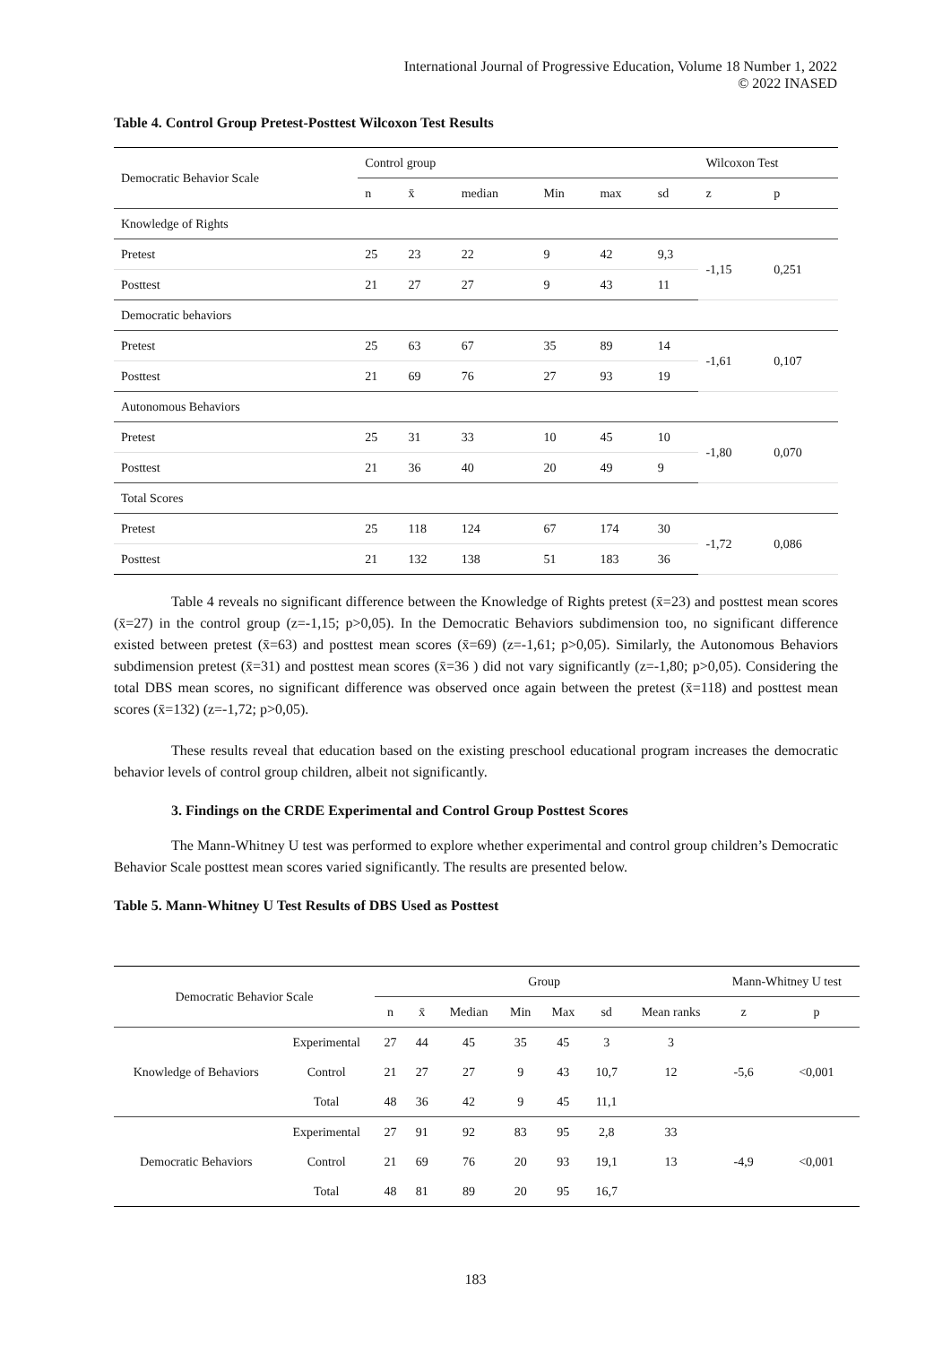International Journal of Progressive Education, Volume 18 Number 1, 2022
© 2022 INASED
Table 4. Control Group Pretest-Posttest Wilcoxon Test Results
| Democratic Behavior Scale | Control group | | | | | | Wilcoxon Test | |
| | n | x̄ | median | Min | max | sd | z | p |
| Knowledge of Rights | | | | | | | | |
| Pretest | 25 | 23 | 22 | 9 | 42 | 9,3 | -1,15 | 0,251 |
| Posttest | 21 | 27 | 27 | 9 | 43 | 11 | | |
| Democratic behaviors | | | | | | | | |
| Pretest | 25 | 63 | 67 | 35 | 89 | 14 | -1,61 | 0,107 |
| Posttest | 21 | 69 | 76 | 27 | 93 | 19 | | |
| Autonomous Behaviors | | | | | | | | |
| Pretest | 25 | 31 | 33 | 10 | 45 | 10 | -1,80 | 0,070 |
| Posttest | 21 | 36 | 40 | 20 | 49 | 9 | | |
| Total Scores | | | | | | | | |
| Pretest | 25 | 118 | 124 | 67 | 174 | 30 | -1,72 | 0,086 |
| Posttest | 21 | 132 | 138 | 51 | 183 | 36 | | |
Table 4 reveals no significant difference between the Knowledge of Rights pretest (x̄=23) and posttest mean scores (x̄=27) in the control group (z=-1,15; p>0,05). In the Democratic Behaviors subdimension too, no significant difference existed between pretest (x̄=63) and posttest mean scores (x̄=69) (z=-1,61; p>0,05). Similarly, the Autonomous Behaviors subdimension pretest (x̄=31) and posttest mean scores (x̄=36 ) did not vary significantly (z=-1,80; p>0,05). Considering the total DBS mean scores, no significant difference was observed once again between the pretest (x̄=118) and posttest mean scores (x̄=132) (z=-1,72; p>0,05).
These results reveal that education based on the existing preschool educational program increases the democratic behavior levels of control group children, albeit not significantly.
3. Findings on the CRDE Experimental and Control Group Posttest Scores
The Mann-Whitney U test was performed to explore whether experimental and control group children’s Democratic Behavior Scale posttest mean scores varied significantly. The results are presented below.
Table 5. Mann-Whitney U Test Results of DBS Used as Posttest
| Democratic Behavior Scale | | Group | | | | | | | Mann-Whitney U test | |
| | | n | x̄ | Median | Min | Max | sd | Mean ranks | z | p |
| Knowledge of Behaviors | Experimental | 27 | 44 | 45 | 35 | 45 | 3 | 3 | -5,6 | <0,001 |
| | Control | 21 | 27 | 27 | 9 | 43 | 10,7 | 12 | | |
| | Total | 48 | 36 | 42 | 9 | 45 | 11,1 | | | |
| Democratic Behaviors | Experimental | 27 | 91 | 92 | 83 | 95 | 2,8 | 33 | -4,9 | <0,001 |
| | Control | 21 | 69 | 76 | 20 | 93 | 19,1 | 13 | | |
| | Total | 48 | 81 | 89 | 20 | 95 | 16,7 | | | |
183